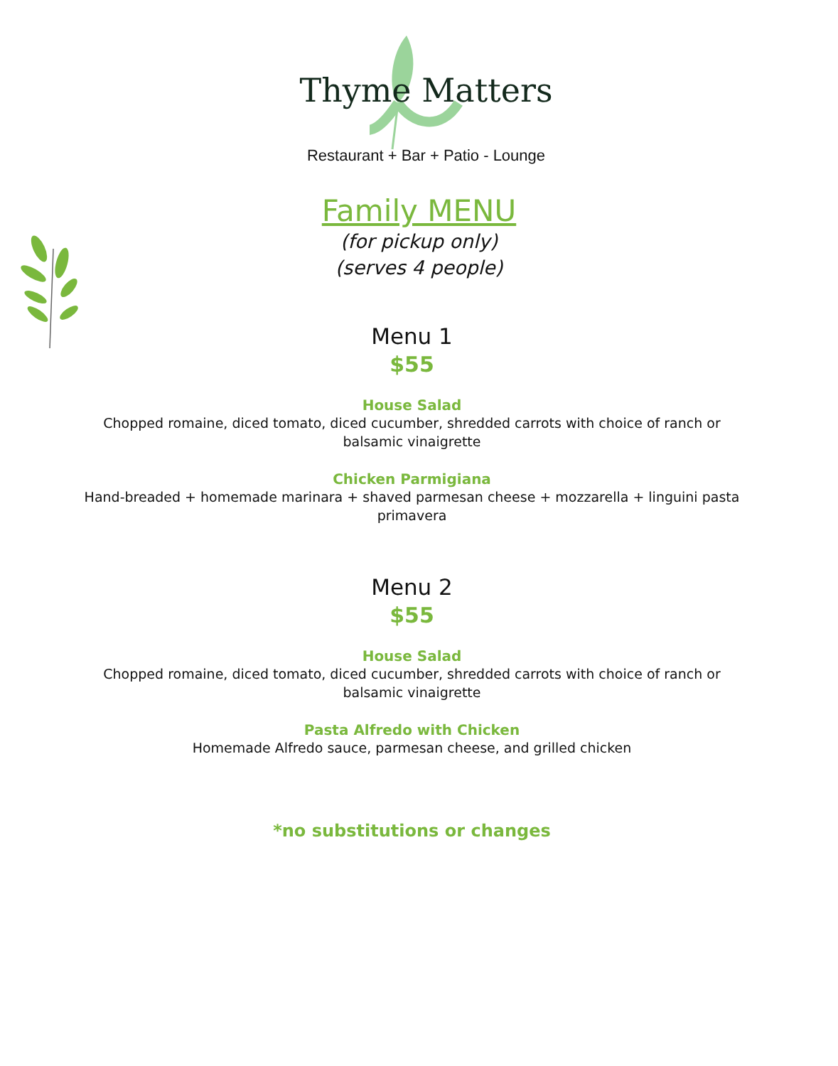Thyme Matters
Restaurant + Bar + Patio - Lounge
Family MENU
(for pickup only)
(serves 4 people)
Menu 1
$55
House Salad
Chopped romaine, diced tomato, diced cucumber, shredded carrots with choice of ranch or balsamic vinaigrette
Chicken Parmigiana
Hand-breaded + homemade marinara + shaved parmesan cheese + mozzarella + linguini pasta primavera
Menu 2
$55
House Salad
Chopped romaine, diced tomato, diced cucumber, shredded carrots with choice of ranch or balsamic vinaigrette
Pasta Alfredo with Chicken
Homemade Alfredo sauce, parmesan cheese, and grilled chicken
*no substitutions or changes